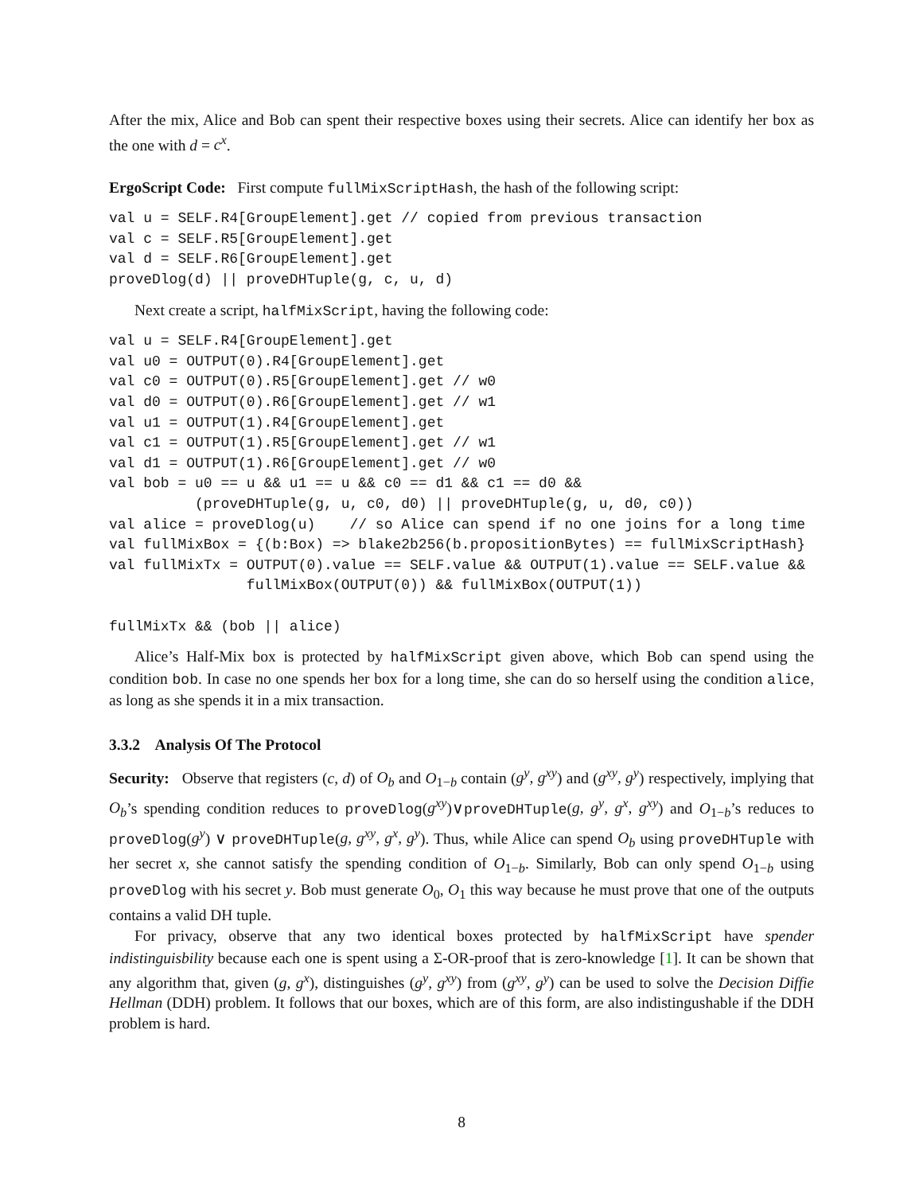After the mix, Alice and Bob can spent their respective boxes using their secrets. Alice can identify her box as the one with d = c<sup>x</sup>.
ErgoScript Code: First compute fullMixScriptHash, the hash of the following script:
val u = SELF.R4[GroupElement].get // copied from previous transaction
val c = SELF.R5[GroupElement].get
val d = SELF.R6[GroupElement].get
proveDlog(d) || proveDHTuple(g, c, u, d)
Next create a script, halfMixScript, having the following code:
val u = SELF.R4[GroupElement].get
val u0 = OUTPUT(0).R4[GroupElement].get
val c0 = OUTPUT(0).R5[GroupElement].get // w0
val d0 = OUTPUT(0).R6[GroupElement].get // w1
val u1 = OUTPUT(1).R4[GroupElement].get
val c1 = OUTPUT(1).R5[GroupElement].get // w1
val d1 = OUTPUT(1).R6[GroupElement].get // w0
val bob = u0 == u && u1 == u && c0 == d1 && c1 == d0 &&
          (proveDHTuple(g, u, c0, d0) || proveDHTuple(g, u, d0, c0))
val alice = proveDlog(u)    // so Alice can spend if no one joins for a long time
val fullMixBox = {(b:Box) => blake2b256(b.propositionBytes) == fullMixScriptHash}
val fullMixTx = OUTPUT(0).value == SELF.value && OUTPUT(1).value == SELF.value &&
                fullMixBox(OUTPUT(0)) && fullMixBox(OUTPUT(1))

fullMixTx && (bob || alice)
Alice’s Half-Mix box is protected by halfMixScript given above, which Bob can spend using the condition bob. In case no one spends her box for a long time, she can do so herself using the condition alice, as long as she spends it in a mix transaction.
3.3.2 Analysis Of The Protocol
Security: Observe that registers (c, d) of O<sub>b</sub> and O<sub>1−b</sub> contain (g<sup>y</sup>, g<sup>xy</sup>) and (g<sup>xy</sup>, g<sup>y</sup>) respectively, implying that O<sub>b</sub>’s spending condition reduces to proveDlog(g<sup>xy</sup>)∨proveDHTuple(g, g<sup>y</sup>, g<sup>x</sup>, g<sup>xy</sup>) and O<sub>1−b</sub>’s reduces to proveDlog(g<sup>y</sup>) ∨ proveDHTuple(g, g<sup>xy</sup>, g<sup>x</sup>, g<sup>y</sup>). Thus, while Alice can spend O<sub>b</sub> using proveDHTuple with her secret x, she cannot satisfy the spending condition of O<sub>1−b</sub>. Similarly, Bob can only spend O<sub>1−b</sub> using proveDlog with his secret y. Bob must generate O<sub>0</sub>, O<sub>1</sub> this way because he must prove that one of the outputs contains a valid DH tuple.
For privacy, observe that any two identical boxes protected by halfMixScript have spender indistinguisbility because each one is spent using a Σ-OR-proof that is zero-knowledge [1]. It can be shown that any algorithm that, given (g, g<sup>x</sup>), distinguishes (g<sup>y</sup>, g<sup>xy</sup>) from (g<sup>xy</sup>, g<sup>y</sup>) can be used to solve the Decision Diffie Hellman (DDH) problem. It follows that our boxes, which are of this form, are also indistingushable if the DDH problem is hard.
8